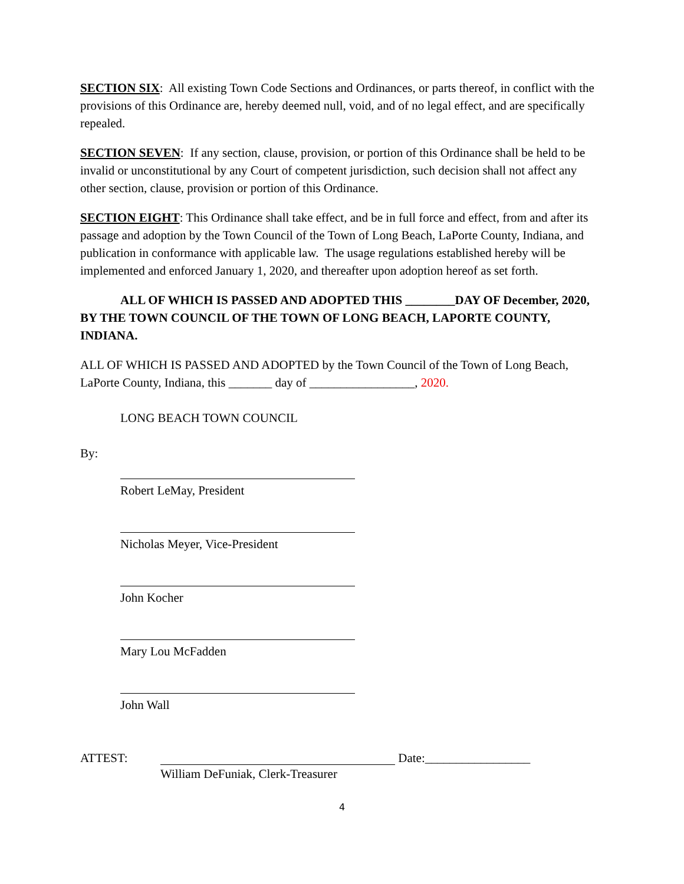SECTION SIX: All existing Town Code Sections and Ordinances, or parts thereof, in conflict with the provisions of this Ordinance are, hereby deemed null, void, and of no legal effect, and are specifically repealed.
SECTION SEVEN: If any section, clause, provision, or portion of this Ordinance shall be held to be invalid or unconstitutional by any Court of competent jurisdiction, such decision shall not affect any other section, clause, provision or portion of this Ordinance.
SECTION EIGHT: This Ordinance shall take effect, and be in full force and effect, from and after its passage and adoption by the Town Council of the Town of Long Beach, LaPorte County, Indiana, and publication in conformance with applicable law. The usage regulations established hereby will be implemented and enforced January 1, 2020, and thereafter upon adoption hereof as set forth.
ALL OF WHICH IS PASSED AND ADOPTED THIS ________DAY OF December, 2020, BY THE TOWN COUNCIL OF THE TOWN OF LONG BEACH, LAPORTE COUNTY, INDIANA.
ALL OF WHICH IS PASSED AND ADOPTED by the Town Council of the Town of Long Beach, LaPorte County, Indiana, this _______ day of _________________, 2020.
LONG BEACH TOWN COUNCIL
By:
Robert LeMay, President
Nicholas Meyer, Vice-President
John Kocher
Mary Lou McFadden
John Wall
ATTEST: Date:_________________
William DeFuniak, Clerk-Treasurer
4